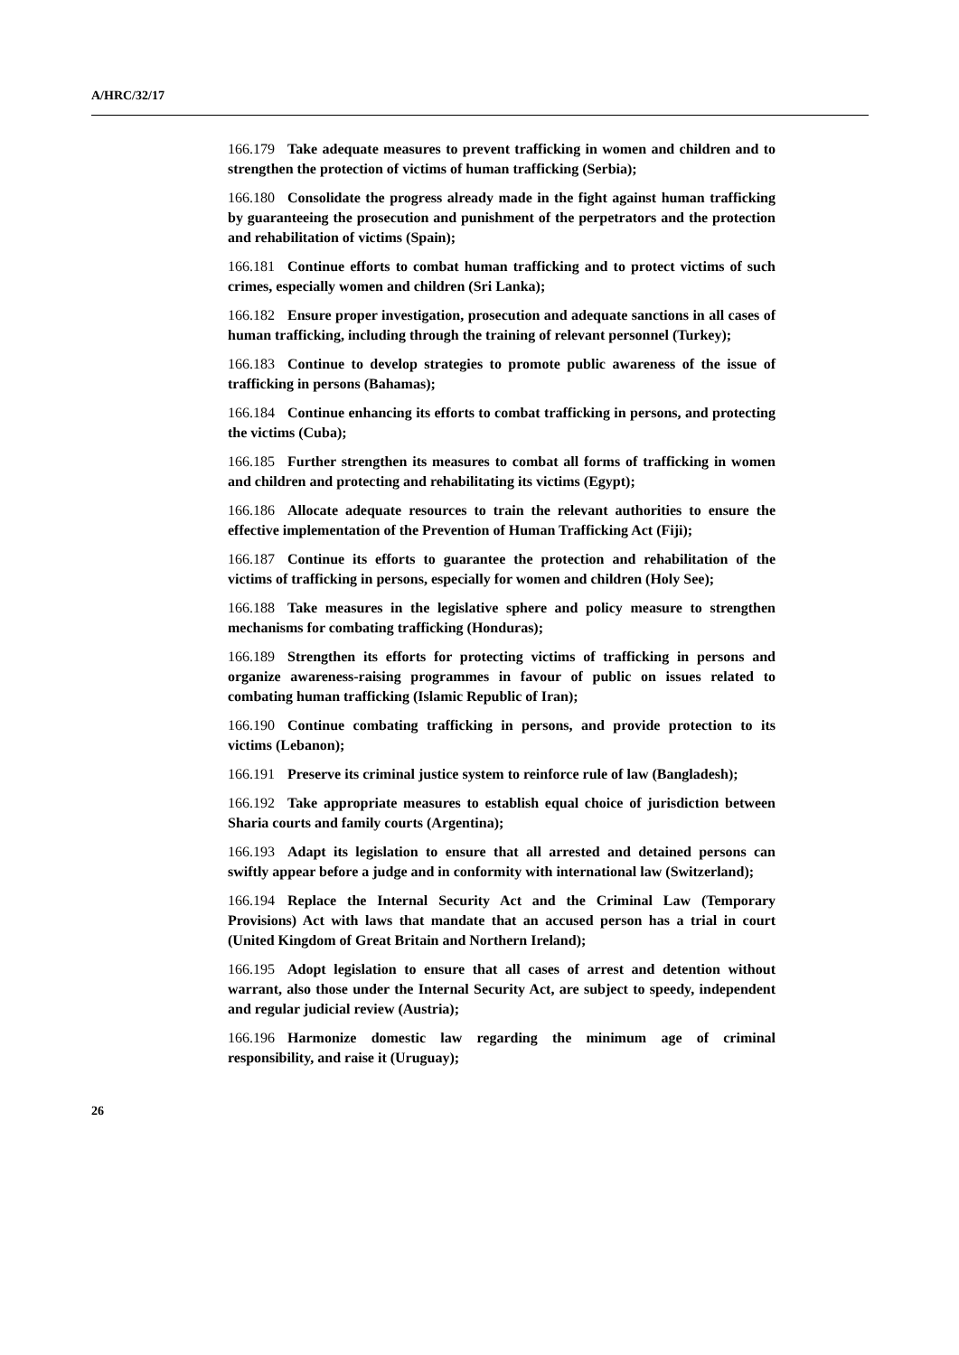A/HRC/32/17
166.179 Take adequate measures to prevent trafficking in women and children and to strengthen the protection of victims of human trafficking (Serbia);
166.180 Consolidate the progress already made in the fight against human trafficking by guaranteeing the prosecution and punishment of the perpetrators and the protection and rehabilitation of victims (Spain);
166.181 Continue efforts to combat human trafficking and to protect victims of such crimes, especially women and children (Sri Lanka);
166.182 Ensure proper investigation, prosecution and adequate sanctions in all cases of human trafficking, including through the training of relevant personnel (Turkey);
166.183 Continue to develop strategies to promote public awareness of the issue of trafficking in persons (Bahamas);
166.184 Continue enhancing its efforts to combat trafficking in persons, and protecting the victims (Cuba);
166.185 Further strengthen its measures to combat all forms of trafficking in women and children and protecting and rehabilitating its victims (Egypt);
166.186 Allocate adequate resources to train the relevant authorities to ensure the effective implementation of the Prevention of Human Trafficking Act (Fiji);
166.187 Continue its efforts to guarantee the protection and rehabilitation of the victims of trafficking in persons, especially for women and children (Holy See);
166.188 Take measures in the legislative sphere and policy measure to strengthen mechanisms for combating trafficking (Honduras);
166.189 Strengthen its efforts for protecting victims of trafficking in persons and organize awareness-raising programmes in favour of public on issues related to combating human trafficking (Islamic Republic of Iran);
166.190 Continue combating trafficking in persons, and provide protection to its victims (Lebanon);
166.191 Preserve its criminal justice system to reinforce rule of law (Bangladesh);
166.192 Take appropriate measures to establish equal choice of jurisdiction between Sharia courts and family courts (Argentina);
166.193 Adapt its legislation to ensure that all arrested and detained persons can swiftly appear before a judge and in conformity with international law (Switzerland);
166.194 Replace the Internal Security Act and the Criminal Law (Temporary Provisions) Act with laws that mandate that an accused person has a trial in court (United Kingdom of Great Britain and Northern Ireland);
166.195 Adopt legislation to ensure that all cases of arrest and detention without warrant, also those under the Internal Security Act, are subject to speedy, independent and regular judicial review (Austria);
166.196 Harmonize domestic law regarding the minimum age of criminal responsibility, and raise it (Uruguay);
26